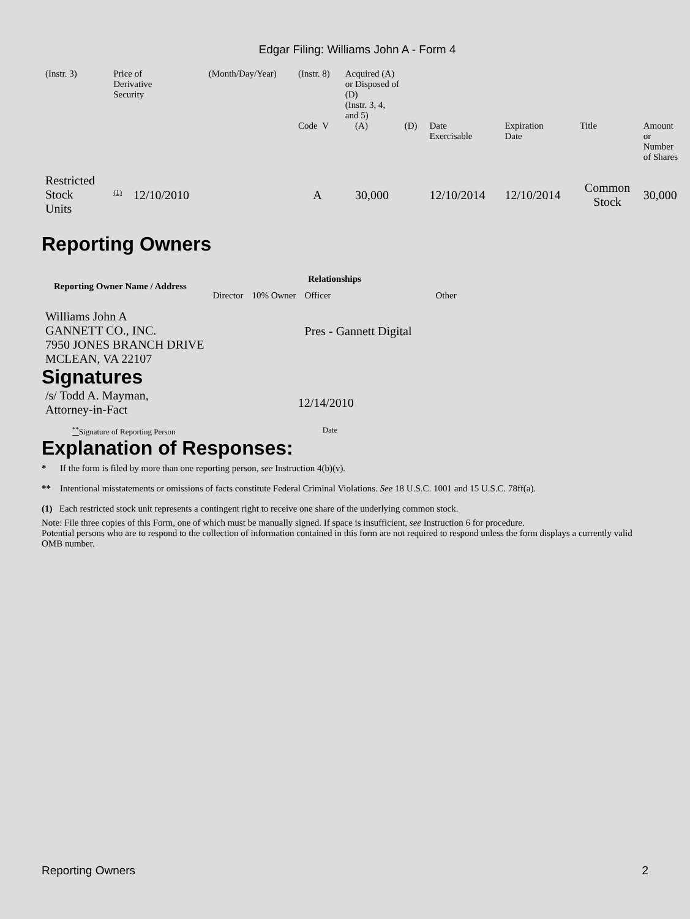Edgar Filing: Williams John A - Form 4
| (Instr. 3) | Price of Derivative Security | | (Month/Day/Year) | (Instr. 8) | Acquired (A) or Disposed of (D) (Instr. 3, 4, and 5) | | | | | | |
| | | | | Code V | | (A) | (D) | Date Exercisable | Expiration Date | Title | Amount or Number of Shares |
| Restricted Stock Units | (1) | 12/10/2010 | | A | | 30,000 | | 12/10/2014 | 12/10/2014 | Common Stock | 30,000 |
Reporting Owners
| Reporting Owner Name / Address | Relationships | | | |
| --- | --- | --- | --- | --- |
| | Director | 10% Owner | Officer | Other |
| Williams John A GANNETT CO., INC. 7950 JONES BRANCH DRIVE MCLEAN, VA 22107 | | | Pres - Gannett Digital | |
Signatures
| /s/ Todd A. Mayman, Attorney-in-Fact | 12/14/2010 |
| <sup>**</sup> Signature of Reporting Person | Date |
Explanation of Responses:
* If the form is filed by more than one reporting person, see Instruction 4(b)(v).
** Intentional misstatements or omissions of facts constitute Federal Criminal Violations. See 18 U.S.C. 1001 and 15 U.S.C. 78ff(a).
(1) Each restricted stock unit represents a contingent right to receive one share of the underlying common stock.
Note: File three copies of this Form, one of which must be manually signed. If space is insufficient, see Instruction 6 for procedure.
Potential persons who are to respond to the collection of information contained in this form are not required to respond unless the form displays a currently valid OMB number.
Reporting Owners 2